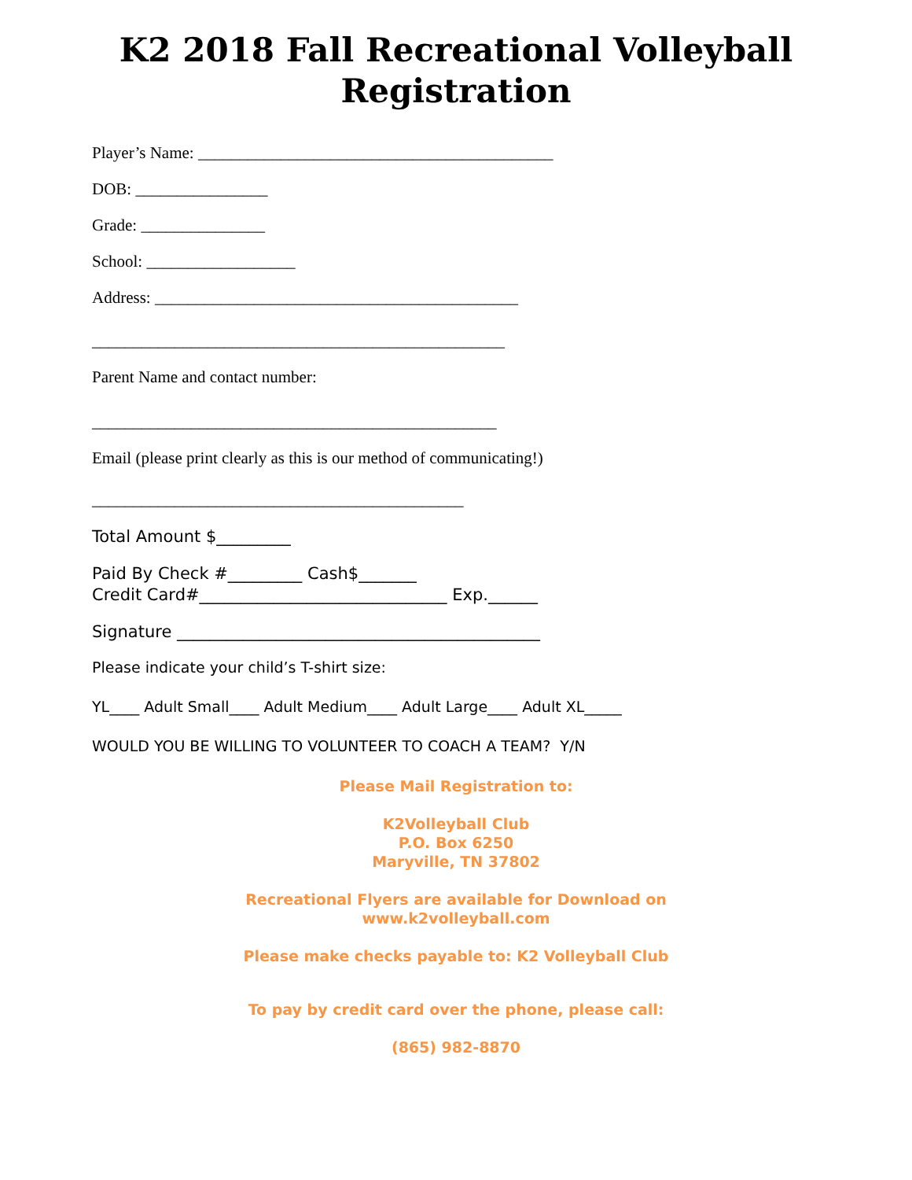K2 2018 Fall Recreational Volleyball
Registration
Player’s Name: ___________________________________________
DOB: ________________
Grade: _______________
School: __________________
Address: ____________________________________________
__________________________________________________
Parent Name and contact number:
_________________________________________________
Email (please print clearly as this is our method of communicating!)
_____________________________________________
Total Amount $_________
Paid By Check #_________ Cash$_______
Credit Card#______________________________ Exp.______
Signature ____________________________________________
Please indicate your child’s T-shirt size:
YL____ Adult Small____ Adult Medium____ Adult Large____ Adult XL_____
WOULD YOU BE WILLING TO VOLUNTEER TO COACH A TEAM? Y/N
Please Mail Registration to:
K2Volleyball Club
P.O. Box 6250
Maryville, TN 37802
Recreational Flyers are available for Download on
www.k2volleyball.com
Please make checks payable to: K2 Volleyball Club
To pay by credit card over the phone, please call:
(865) 982-8870